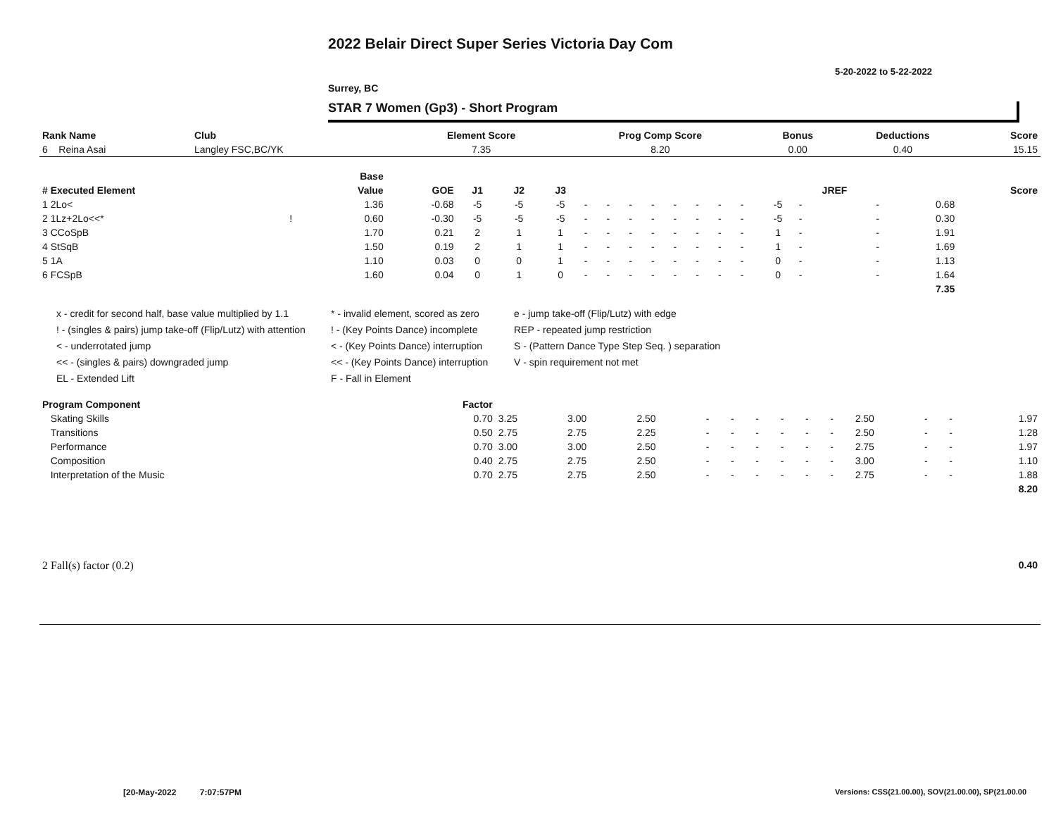2022 Belair Direct Super Series Victoria Day Com
5-20-2022 to 5-22-2022
Surrey, BC
STAR 7 Women (Gp3) - Short Program
| Rank Name | Club | Element Score | Prog Comp Score | Bonus | Deductions | Score |
| --- | --- | --- | --- | --- | --- | --- |
| 6 Reina Asai | Langley FSC,BC/YK | 7.35 | 8.20 | 0.00 | 0.40 | 15.15 |
| | | Base | | | | | | | | | | | | | | | | | |
| --- | --- | --- | --- | --- | --- | --- | --- | --- | --- | --- | --- | --- | --- | --- | --- | --- | --- | --- | --- |
| # Executed Element | | Value | GOE | J1 | J2 | J3 | | | | | | | | | | JREF | | | Score |
| 1 2Lo< | | 1.36 | -0.68 | -5 | -5 | -5 | - | - | - | - | - | - | - | - | -5 | - | - | 0.68 | |
| 2 1Lz+2Lo<<* | ! | 0.60 | -0.30 | -5 | -5 | -5 | - | - | - | - | - | - | - | - | -5 | - | - | 0.30 | |
| 3 CCoSpB | | 1.70 | 0.21 | 2 | 1 | 1 | - | - | - | - | - | - | - | - | 1 | - | - | 1.91 | |
| 4 StSqB | | 1.50 | 0.19 | 2 | 1 | 1 | - | - | - | - | - | - | - | - | 1 | - | - | 1.69 | |
| 5 1A | | 1.10 | 0.03 | 0 | 0 | 1 | - | - | - | - | - | - | - | - | 0 | - | - | 1.13 | |
| 6 FCSpB | | 1.60 | 0.04 | 0 | 1 | 0 | - | - | - | - | - | - | - | - | 0 | - | - | 1.64 | |
| | | | | | | | | | | | | | | | | | | 7.35 | |
x - credit for second half, base value multiplied by 1.1
* - invalid element, scored as zero
e - jump take-off (Flip/Lutz) with edge
! - (singles & pairs) jump take-off (Flip/Lutz) with attention
! - (Key Points Dance) incomplete
REP - repeated jump restriction
< - underrotated jump
< - (Key Points Dance) interruption
S - (Pattern Dance Type Step Seq. ) separation
<< - (singles & pairs) downgraded jump
<< - (Key Points Dance) interruption
V - spin requirement not met
EL - Extended Lift
F - Fall in Element
| Program Component | Factor | | | | | | | | | | | | | |
| --- | --- | --- | --- | --- | --- | --- | --- | --- | --- | --- | --- | --- | --- | --- |
| Skating Skills | 0.70 | 3.25 | 3.00 | 2.50 | - | - | - | - | - | - | 2.50 | - | - | 1.97 |
| Transitions | 0.50 | 2.75 | 2.75 | 2.25 | - | - | - | - | - | - | 2.50 | - | - | 1.28 |
| Performance | 0.70 | 3.00 | 3.00 | 2.50 | - | - | - | - | - | - | 2.75 | - | - | 1.97 |
| Composition | 0.40 | 2.75 | 2.75 | 2.50 | - | - | - | - | - | - | 3.00 | - | - | 1.10 |
| Interpretation of the Music | 0.70 | 2.75 | 2.75 | 2.50 | - | - | - | - | - | - | 2.75 | - | - | 1.88 |
| | | | | | | | | | | | | | | 8.20 |
| 2 Fall(s) factor (0.2) | 0.40 |
[20-May-2022 7:07:57PM
Versions: CSS(21.00.00), SOV(21.00.00), SP(21.00.00